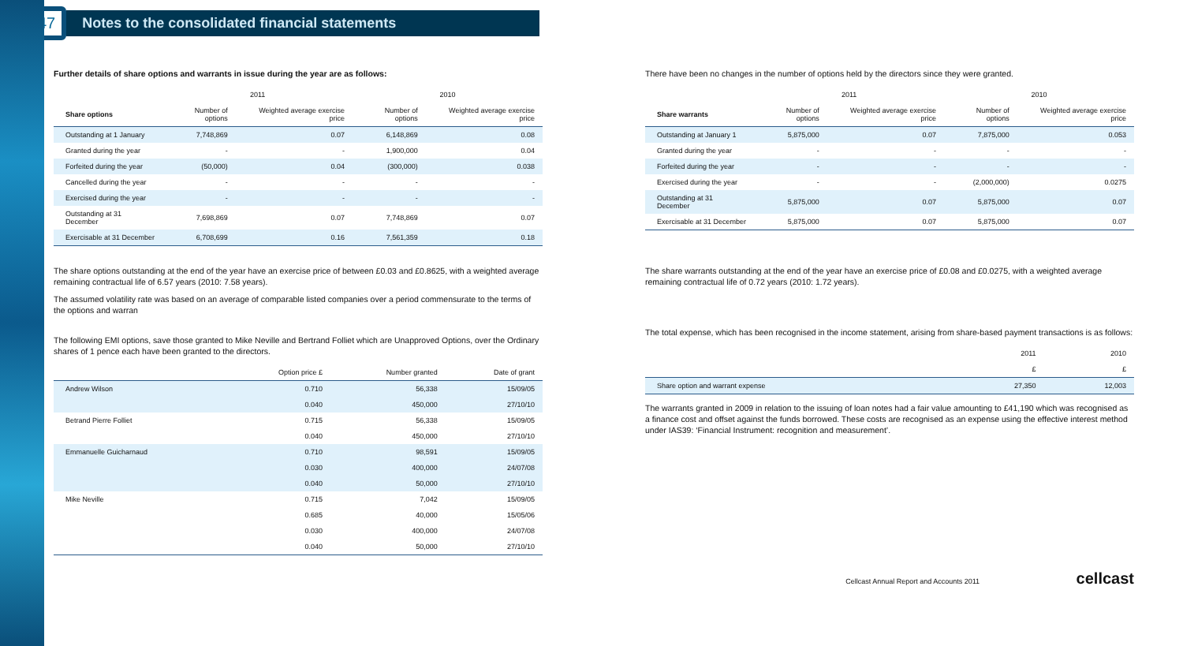47 Notes to the consolidated financial statements
Further details of share options and warrants in issue during the year are as follows:
| | 2011 | | 2010 | |
| --- | --- | --- | --- | --- |
| Share options | Number of options | Weighted average exercise price | Number of options | Weighted average exercise price |
| Outstanding at 1 January | 7,748,869 | 0.07 | 6,148,869 | 0.08 |
| Granted during the year | - | - | 1,900,000 | 0.04 |
| Forfeited during the year | (50,000) | 0.04 | (300,000) | 0.038 |
| Cancelled during the year | - | - | - | - |
| Exercised during the year | - | - | - | - |
| Outstanding at 31 December | 7,698,869 | 0.07 | 7,748,869 | 0.07 |
| Exercisable at 31 December | 6,708,699 | 0.16 | 7,561,359 | 0.18 |
The share options outstanding at the end of the year have an exercise price of between £0.03 and £0.8625, with a weighted average remaining contractual life of 6.57 years (2010: 7.58 years).
The assumed volatility rate was based on an average of comparable listed companies over a period commensurate to the terms of the options and warran
The following EMI options, save those granted to Mike Neville and Bertrand Folliet which are Unapproved Options, over the Ordinary shares of 1 pence each have been granted to the directors.
| | Option price £ | Number granted | Date of grant |
| --- | --- | --- | --- |
| Andrew Wilson | 0.710 | 56,338 | 15/09/05 |
| | 0.040 | 450,000 | 27/10/10 |
| Betrand Pierre Folliet | 0.715 | 56,338 | 15/09/05 |
| | 0.040 | 450,000 | 27/10/10 |
| Emmanuelle Guicharnaud | 0.710 | 98,591 | 15/09/05 |
| | 0.030 | 400,000 | 24/07/08 |
| | 0.040 | 50,000 | 27/10/10 |
| Mike Neville | 0.715 | 7,042 | 15/09/05 |
| | 0.685 | 40,000 | 15/05/06 |
| | 0.030 | 400,000 | 24/07/08 |
| | 0.040 | 50,000 | 27/10/10 |
There have been no changes in the number of options held by the directors since they were granted.
| | 2011 | | 2010 | |
| --- | --- | --- | --- | --- |
| Share warrants | Number of options | Weighted average exercise price | Number of options | Weighted average exercise price |
| Outstanding at January 1 | 5,875,000 | 0.07 | 7,875,000 | 0.053 |
| Granted during the year | - | - | - | - |
| Forfeited during the year | - | - | - | - |
| Exercised during the year | - | - | (2,000,000) | 0.0275 |
| Outstanding at 31 December | 5,875,000 | 0.07 | 5,875,000 | 0.07 |
| Exercisable at 31 December | 5,875,000 | 0.07 | 5,875,000 | 0.07 |
The share warrants outstanding at the end of the year have an exercise price of £0.08 and £0.0275, with a weighted average remaining contractual life of 0.72 years (2010: 1.72 years).
The total expense, which has been recognised in the income statement, arising from share-based payment transactions is as follows:
| | 2011 £ | 2010 £ |
| --- | --- | --- |
| Share option and warrant expense | 27,350 | 12,003 |
The warrants granted in 2009 in relation to the issuing of loan notes had a fair value amounting to £41,190 which was recognised as a finance cost and offset against the funds borrowed. These costs are recognised as an expense using the effective interest method under IAS39: ‘Financial Instrument: recognition and measurement’.
Cellcast Annual Report and Accounts 2011 cellcast